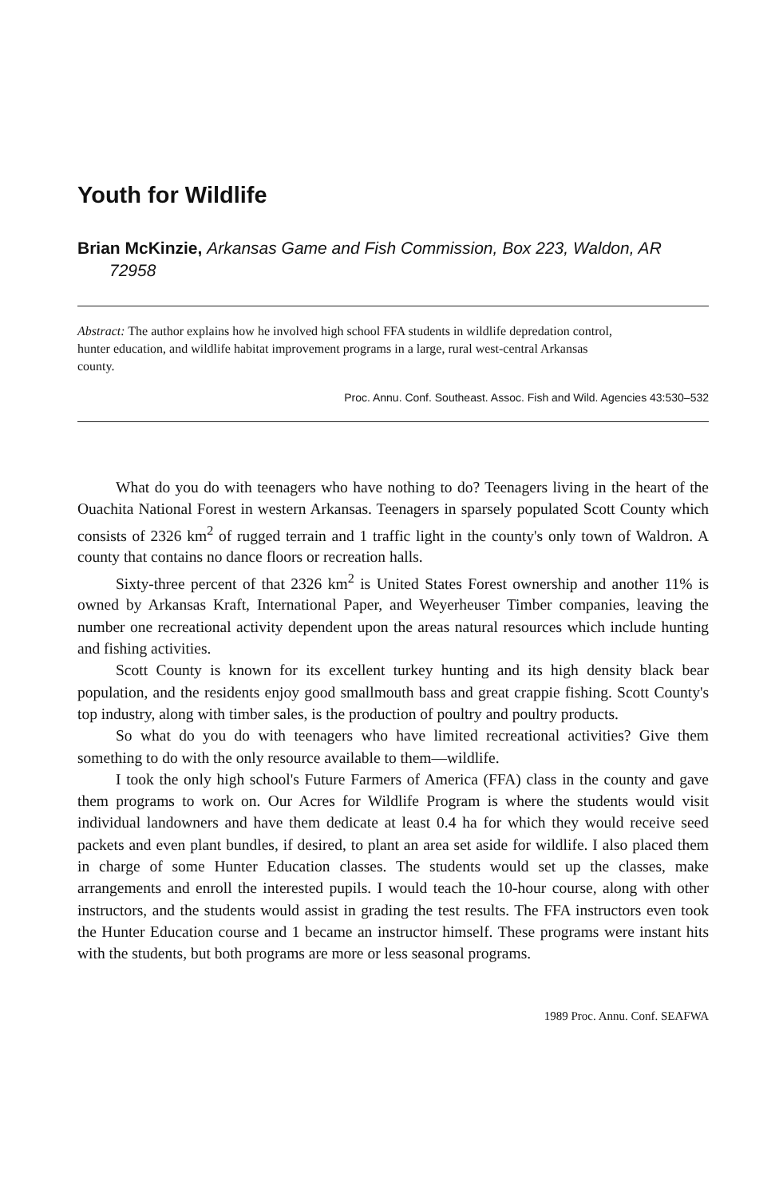Youth for Wildlife
Brian McKinzie, Arkansas Game and Fish Commission, Box 223, Waldon, AR 72958
Abstract: The author explains how he involved high school FFA students in wildlife depredation control, hunter education, and wildlife habitat improvement programs in a large, rural west-central Arkansas county.
Proc. Annu. Conf. Southeast. Assoc. Fish and Wild. Agencies 43:530–532
What do you do with teenagers who have nothing to do? Teenagers living in the heart of the Ouachita National Forest in western Arkansas. Teenagers in sparsely populated Scott County which consists of 2326 km<sup>2</sup> of rugged terrain and 1 traffic light in the county's only town of Waldron. A county that contains no dance floors or recreation halls.
Sixty-three percent of that 2326 km<sup>2</sup> is United States Forest ownership and another 11% is owned by Arkansas Kraft, International Paper, and Weyerheuser Timber companies, leaving the number one recreational activity dependent upon the areas natural resources which include hunting and fishing activities.
Scott County is known for its excellent turkey hunting and its high density black bear population, and the residents enjoy good smallmouth bass and great crappie fishing. Scott County's top industry, along with timber sales, is the production of poultry and poultry products.
So what do you do with teenagers who have limited recreational activities? Give them something to do with the only resource available to them—wildlife.
I took the only high school's Future Farmers of America (FFA) class in the county and gave them programs to work on. Our Acres for Wildlife Program is where the students would visit individual landowners and have them dedicate at least 0.4 ha for which they would receive seed packets and even plant bundles, if desired, to plant an area set aside for wildlife. I also placed them in charge of some Hunter Education classes. The students would set up the classes, make arrangements and enroll the interested pupils. I would teach the 10-hour course, along with other instructors, and the students would assist in grading the test results. The FFA instructors even took the Hunter Education course and 1 became an instructor himself. These programs were instant hits with the students, but both programs are more or less seasonal programs.
1989 Proc. Annu. Conf. SEAFWA